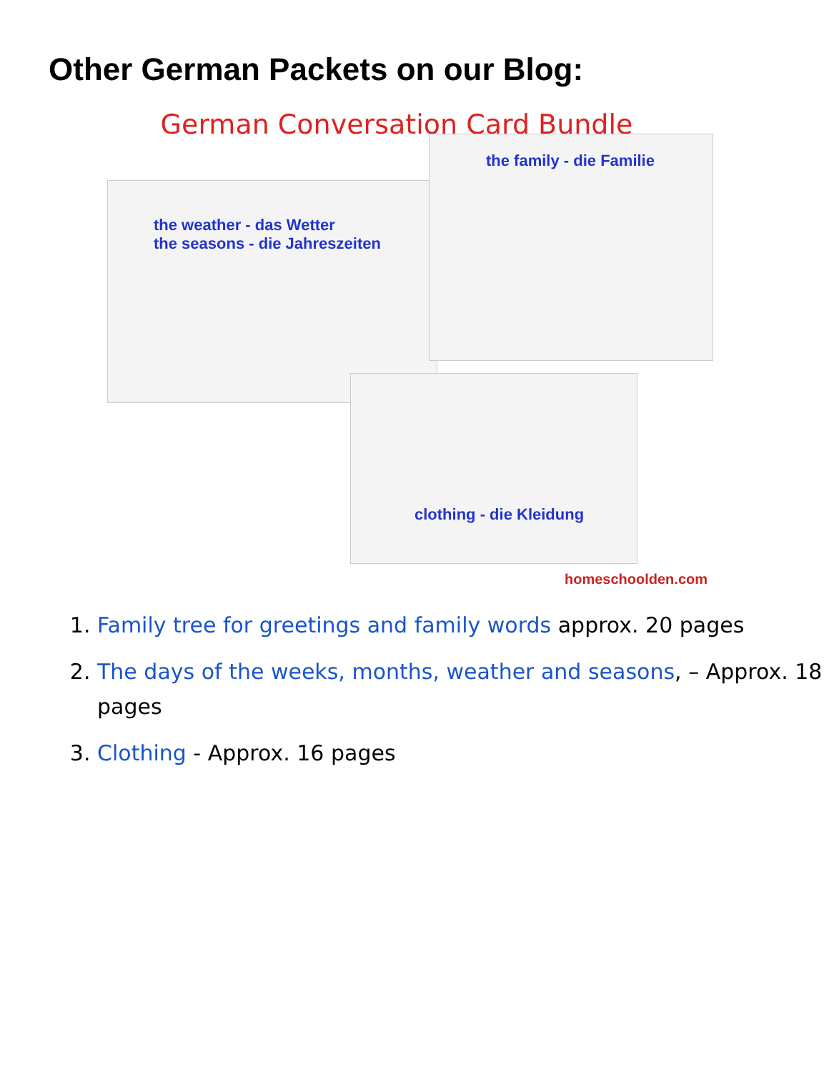Other German Packets on our Blog:
German Conversation Card Bundle
the weather - das Wetter
the seasons - die Jahreszeiten
the family - die Familie
clothing - die Kleidung
homeschoolden.com
1. Family tree for greetings and family words approx. 20 pages
2. The days of the weeks, months, weather and seasons, – Approx. 18 pages
3. Clothing - Approx. 16 pages